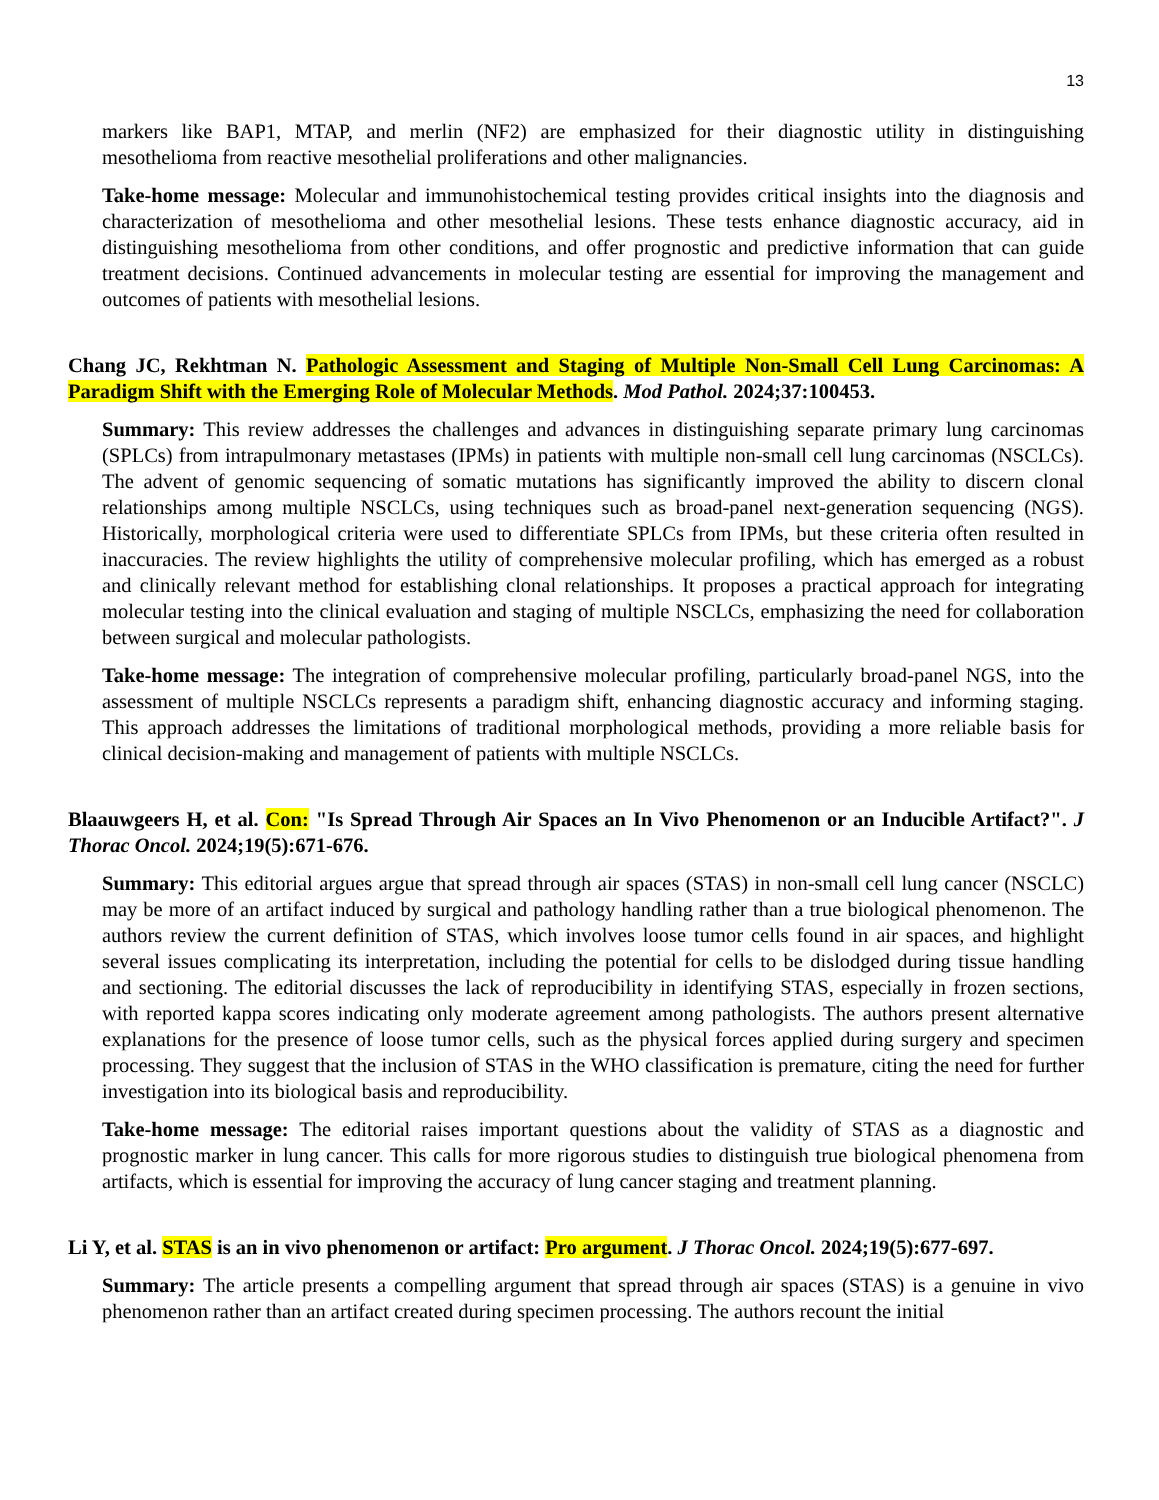13
markers like BAP1, MTAP, and merlin (NF2) are emphasized for their diagnostic utility in distinguishing mesothelioma from reactive mesothelial proliferations and other malignancies.
Take-home message: Molecular and immunohistochemical testing provides critical insights into the diagnosis and characterization of mesothelioma and other mesothelial lesions. These tests enhance diagnostic accuracy, aid in distinguishing mesothelioma from other conditions, and offer prognostic and predictive information that can guide treatment decisions. Continued advancements in molecular testing are essential for improving the management and outcomes of patients with mesothelial lesions.
Chang JC, Rekhtman N. Pathologic Assessment and Staging of Multiple Non-Small Cell Lung Carcinomas: A Paradigm Shift with the Emerging Role of Molecular Methods. Mod Pathol. 2024;37:100453.
Summary: This review addresses the challenges and advances in distinguishing separate primary lung carcinomas (SPLCs) from intrapulmonary metastases (IPMs) in patients with multiple non-small cell lung carcinomas (NSCLCs). The advent of genomic sequencing of somatic mutations has significantly improved the ability to discern clonal relationships among multiple NSCLCs, using techniques such as broad-panel next-generation sequencing (NGS). Historically, morphological criteria were used to differentiate SPLCs from IPMs, but these criteria often resulted in inaccuracies. The review highlights the utility of comprehensive molecular profiling, which has emerged as a robust and clinically relevant method for establishing clonal relationships. It proposes a practical approach for integrating molecular testing into the clinical evaluation and staging of multiple NSCLCs, emphasizing the need for collaboration between surgical and molecular pathologists.
Take-home message: The integration of comprehensive molecular profiling, particularly broad-panel NGS, into the assessment of multiple NSCLCs represents a paradigm shift, enhancing diagnostic accuracy and informing staging. This approach addresses the limitations of traditional morphological methods, providing a more reliable basis for clinical decision-making and management of patients with multiple NSCLCs.
Blaauwgeers H, et al. Con: "Is Spread Through Air Spaces an In Vivo Phenomenon or an Inducible Artifact?". J Thorac Oncol. 2024;19(5):671-676.
Summary: This editorial argues argue that spread through air spaces (STAS) in non-small cell lung cancer (NSCLC) may be more of an artifact induced by surgical and pathology handling rather than a true biological phenomenon. The authors review the current definition of STAS, which involves loose tumor cells found in air spaces, and highlight several issues complicating its interpretation, including the potential for cells to be dislodged during tissue handling and sectioning. The editorial discusses the lack of reproducibility in identifying STAS, especially in frozen sections, with reported kappa scores indicating only moderate agreement among pathologists. The authors present alternative explanations for the presence of loose tumor cells, such as the physical forces applied during surgery and specimen processing. They suggest that the inclusion of STAS in the WHO classification is premature, citing the need for further investigation into its biological basis and reproducibility.
Take-home message: The editorial raises important questions about the validity of STAS as a diagnostic and prognostic marker in lung cancer. This calls for more rigorous studies to distinguish true biological phenomena from artifacts, which is essential for improving the accuracy of lung cancer staging and treatment planning.
Li Y, et al. STAS is an in vivo phenomenon or artifact: Pro argument. J Thorac Oncol. 2024;19(5):677-697.
Summary: The article presents a compelling argument that spread through air spaces (STAS) is a genuine in vivo phenomenon rather than an artifact created during specimen processing. The authors recount the initial